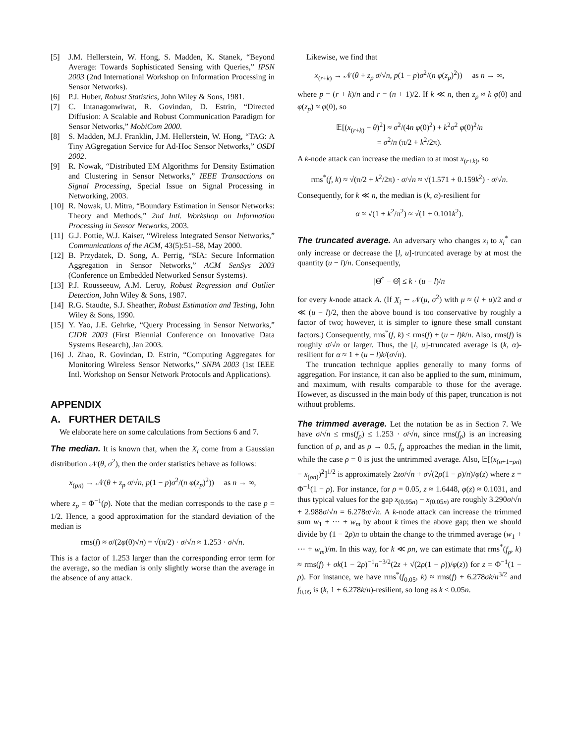[5] J.M. Hellerstein, W. Hong, S. Madden, K. Stanek, “Beyond Average: Towards Sophisticated Sensing with Queries,” IPSN 2003 (2nd International Workshop on Information Processing in Sensor Networks).
[6] P.J. Huber, Robust Statistics, John Wiley & Sons, 1981.
[7] C. Intanagonwiwat, R. Govindan, D. Estrin, “Directed Diffusion: A Scalable and Robust Communication Paradigm for Sensor Networks,” MobiCom 2000.
[8] S. Madden, M.J. Franklin, J.M. Hellerstein, W. Hong, “TAG: A Tiny AGgregation Service for Ad-Hoc Sensor Networks,” OSDI 2002.
[9] R. Nowak, “Distributed EM Algorithms for Density Estimation and Clustering in Sensor Networks,” IEEE Transactions on Signal Processing, Special Issue on Signal Processing in Networking, 2003.
[10]
R. Nowak, U. Mitra, “Boundary Estimation in Sensor Networks: Theory and Methods,” 2nd Intl. Workshop on Information Processing in Sensor Networks, 2003.
[11]
G.J. Pottie, W.J. Kaiser, “Wireless Integrated Sensor Networks,” Communications of the ACM, 43(5):51–58, May 2000.
[12]
B. Przydatek, D. Song, A. Perrig, “SIA: Secure Information Aggregation in Sensor Networks,” ACM SenSys 2003 (Conference on Embedded Networked Sensor Systems).
[13]
P.J. Rousseeuw, A.M. Leroy, Robust Regression and Outlier Detection, John Wiley & Sons, 1987.
[14]
R.G. Staudte, S.J. Sheather, Robust Estimation and Testing, John Wiley & Sons, 1990.
[15]
Y. Yao, J.E. Gehrke, “Query Processing in Sensor Networks,” CIDR 2003 (First Biennial Conference on Innovative Data Systems Research), Jan 2003.
[16]
J. Zhao, R. Govindan, D. Estrin, “Computing Aggregates for Monitoring Wireless Sensor Networks,” SNPA 2003 (1st IEEE Intl. Workshop on Sensor Network Protocols and Applications).
APPENDIX
A. FURTHER DETAILS
We elaborate here on some calculations from Sections 6 and 7.
The median. It is known that, when the X<sub>i</sub> come from a Gaussian distribution 𝒩(θ, σ<sup>2</sup>), then the order statistics behave as follows:
x<sub>(pn)</sub> → 𝒩(θ + z<sub>p</sub> σ/√n, p(1 − p)σ<sup>2</sup>/(n φ(z<sub>p</sub>)<sup>2</sup>)) as n → ∞,
where z<sub>p</sub> = Φ<sup>−1</sup>(p). Note that the median corresponds to the case p = 1/2. Hence, a good approximation for the standard deviation of the median is
rms(f) ≈ σ/(2φ(0)√n) = √(π/2) · σ/√n ≈ 1.253 · σ/√n.
This is a factor of 1.253 larger than the corresponding error term for the average, so the median is only slightly worse than the average in the absence of any attack.
Likewise, we find that
x<sub>(r+k)</sub> → 𝒩(θ + z<sub>p</sub> σ/√n, p(1 − p)σ<sup>2</sup>/(n φ(z<sub>p</sub>)<sup>2</sup>)) as n → ∞,
where p = (r + k)/n and r = (n + 1)/2. If k ≪ n, then z<sub>p</sub> ≈ k φ(0) and φ(z<sub>p</sub>) ≈ φ(0), so
𝔼[(x<sub>(r+k)</sub> − θ)<sup>2</sup>] ≈ σ<sup>2</sup>/(4n φ(0)<sup>2</sup>) + k<sup>2</sup>σ<sup>2</sup> φ(0)<sup>2</sup>/n
= σ<sup>2</sup>/n (π/2 + k<sup>2</sup>/2π).
A k-node attack can increase the median to at most x<sub>(r+k)</sub>, so
rms<sup>*</sup>(f, k) ≈ √(π/2 + k<sup>2</sup>/2π) · σ/√n ≈ √(1.571 + 0.159k<sup>2</sup>) · σ/√n.
Consequently, for k ≪ n, the median is (k, α)-resilient for
α ≈ √(1 + k<sup>2</sup>/π<sup>2</sup>) ≈ √(1 + 0.101k<sup>2</sup>).
The truncated average. An adversary who changes x<sub>i</sub> to x<sub>i</sub><sup>*</sup> can only increase or decrease the [l, u]-truncated average by at most the quantity (u − l)/n. Consequently,
|Θ̂<sup>*</sup> − Θ̂| ≤ k · (u − l)/n
for every k-node attack A. (If X<sub>i</sub> ∼ 𝒩(μ, σ<sup>2</sup>) with μ ≈ (l + u)/2 and σ ≪ (u − l)/2, then the above bound is too conservative by roughly a factor of two; however, it is simpler to ignore these small constant factors.) Consequently, rms<sup>*</sup>(f, k) ≤ rms(f) + (u − l)k/n. Also, rms(f) is roughly σ/√n or larger. Thus, the [l, u]-truncated average is (k, α)-resilient for α ≈ 1 + (u − l)k/(σ√n).
The truncation technique applies generally to many forms of aggregation. For instance, it can also be applied to the sum, minimum, and maximum, with results comparable to those for the average. However, as discussed in the main body of this paper, truncation is not without problems.
The trimmed average. Let the notation be as in Section 7. We have σ/√n ≤ rms(f<sub>ρ</sub>) ≤ 1.253 · σ/√n, since rms(f<sub>ρ</sub>) is an increasing function of ρ, and as ρ → 0.5, f<sub>ρ</sub> approaches the median in the limit, while the case ρ = 0 is just the untrimmed average. Also, 𝔼[(x<sub>(n+1−ρn)</sub> − x<sub>(ρn)</sub>)<sup>2</sup>]<sup>1/2</sup> is approximately 2zσ/√n + σ√(2ρ(1 − ρ)/n)/φ(z) where z = Φ<sup>−1</sup>(1 − ρ). For instance, for ρ = 0.05, z ≈ 1.6448, φ(z) ≈ 0.1031, and thus typical values for the gap x<sub>(0.95n)</sub> − x<sub>(0.05n)</sub> are roughly 3.290σ/√n + 2.988σ/√n = 6.278σ/√n. A k-node attack can increase the trimmed sum w<sub>1</sub> + ⋯ + w<sub>m</sub> by about k times the above gap; then we should divide by (1 − 2ρ)n to obtain the change to the trimmed average (w<sub>1</sub> + ⋯ + w<sub>m</sub>)/m. In this way, for k ≪ ρn, we can estimate that rms<sup>*</sup>(f<sub>ρ</sub>, k) ≈ rms(f) + σk(1 − 2ρ)<sup>−1</sup>n<sup>−3/2</sup>(2z + √(2ρ(1 − ρ))/φ(z)) for z = Φ<sup>−1</sup>(1 − ρ). For instance, we have rms<sup>*</sup>(f<sub>0.05</sub>, k) ≈ rms(f) + 6.278σk/n<sup>3/2</sup> and f<sub>0.05</sub> is (k, 1 + 6.278k/n)-resilient, so long as k < 0.05n.